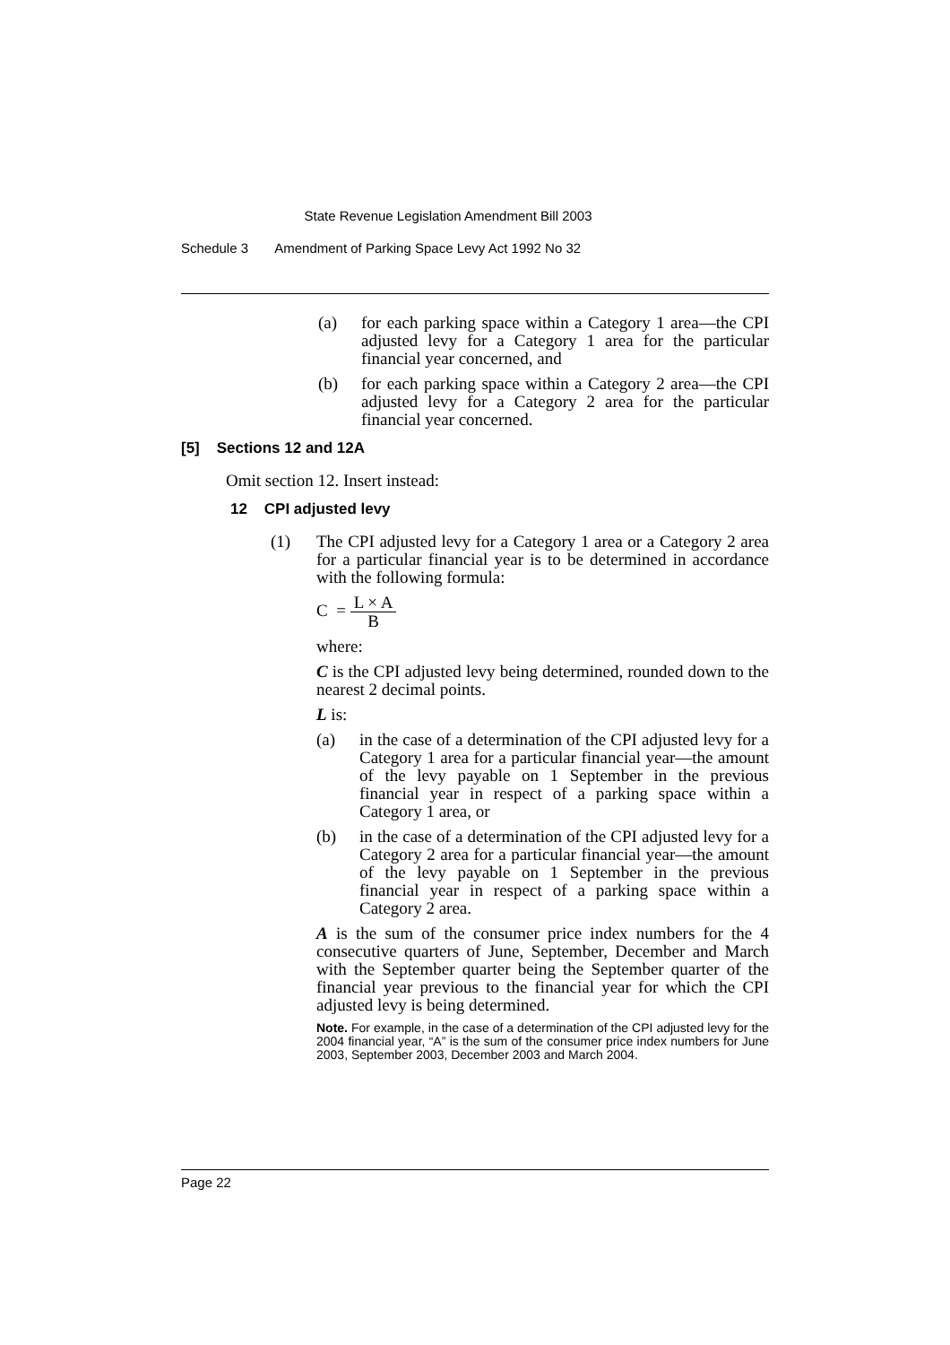State Revenue Legislation Amendment Bill 2003
Schedule 3 Amendment of Parking Space Levy Act 1992 No 32
(a) for each parking space within a Category 1 area—the CPI adjusted levy for a Category 1 area for the particular financial year concerned, and
(b) for each parking space within a Category 2 area—the CPI adjusted levy for a Category 2 area for the particular financial year concerned.
[5] Sections 12 and 12A
Omit section 12. Insert instead:
12 CPI adjusted levy
(1) The CPI adjusted levy for a Category 1 area or a Category 2 area for a particular financial year is to be determined in accordance with the following formula:
C = L × A B
where:
C is the CPI adjusted levy being determined, rounded down to the nearest 2 decimal points.
L is:
(a) in the case of a determination of the CPI adjusted levy for a Category 1 area for a particular financial year—the amount of the levy payable on 1 September in the previous financial year in respect of a parking space within a Category 1 area, or
(b) in the case of a determination of the CPI adjusted levy for a Category 2 area for a particular financial year—the amount of the levy payable on 1 September in the previous financial year in respect of a parking space within a Category 2 area.
A is the sum of the consumer price index numbers for the 4 consecutive quarters of June, September, December and March with the September quarter being the September quarter of the financial year previous to the financial year for which the CPI adjusted levy is being determined.
Note. For example, in the case of a determination of the CPI adjusted levy for the 2004 financial year, “A” is the sum of the consumer price index numbers for June 2003, September 2003, December 2003 and March 2004.
Page 22